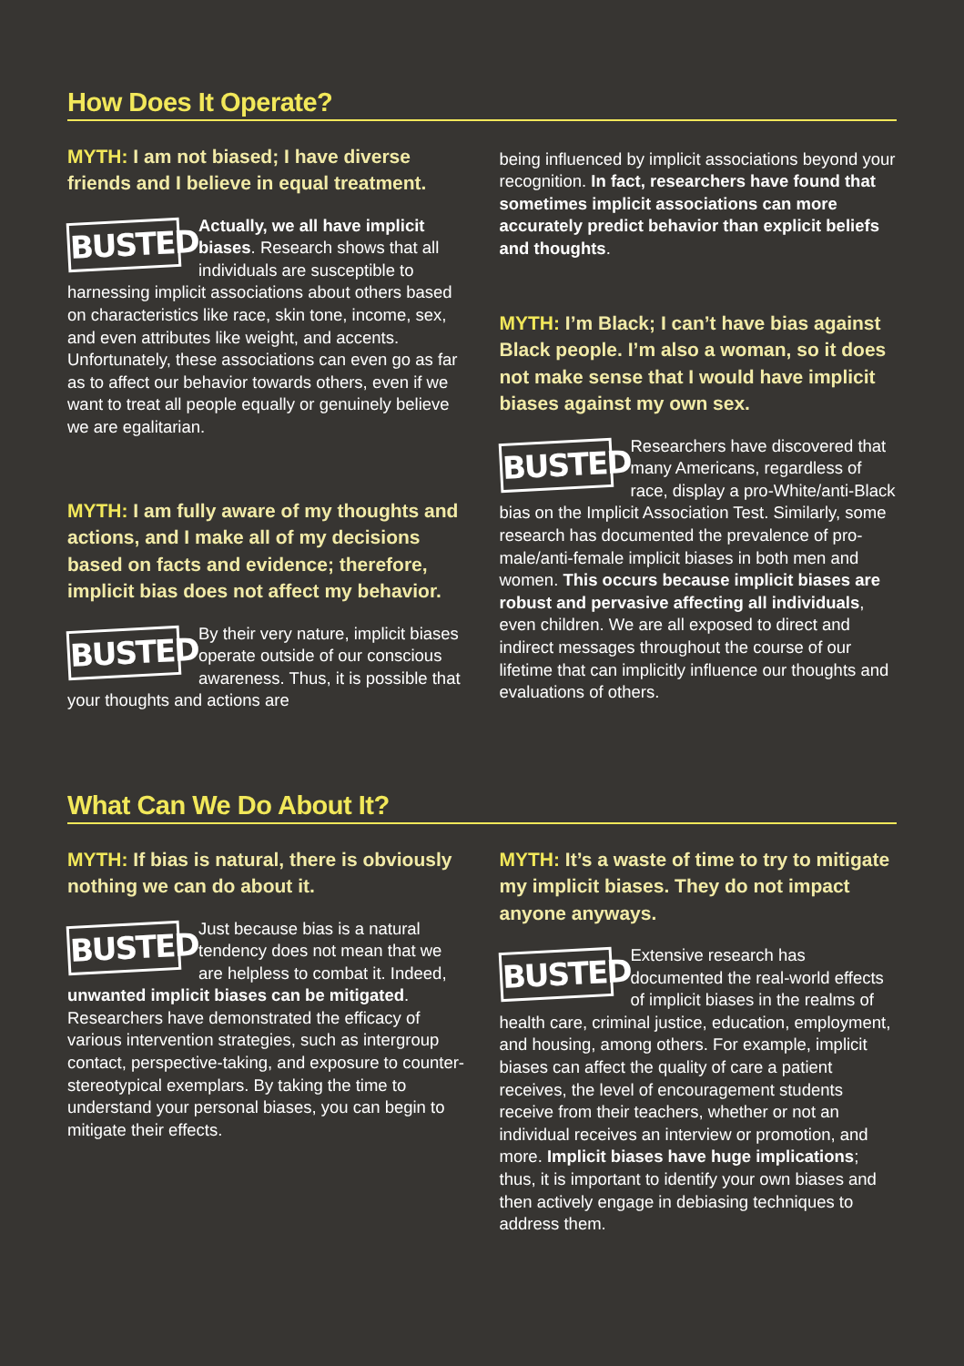How Does It Operate?
MYTH: I am not biased; I have diverse friends and I believe in equal treatment.
BUSTED
Actually, we all have implicit biases. Research shows that all individuals are susceptible to harnessing implicit associations about others based on characteristics like race, skin tone, income, sex, and even attributes like weight, and accents. Unfortunately, these associations can even go as far as to affect our behavior towards others, even if we want to treat all people equally or genuinely believe we are egalitarian.
MYTH: I am fully aware of my thoughts and actions, and I make all of my decisions based on facts and evidence; therefore, implicit bias does not affect my behavior.
BUSTED
By their very nature, implicit biases operate outside of our conscious awareness. Thus, it is possible that your thoughts and actions are
being influenced by implicit associations beyond your recognition. In fact, researchers have found that sometimes implicit associations can more accurately predict behavior than explicit beliefs and thoughts.
MYTH: I’m Black; I can’t have bias against Black people. I’m also a woman, so it does not make sense that I would have implicit biases against my own sex.
BUSTED
Researchers have discovered that many Americans, regardless of race, display a pro-White/anti-Black bias on the Implicit Association Test. Similarly, some research has documented the prevalence of pro-male/anti-female implicit biases in both men and women. This occurs because implicit biases are robust and pervasive affecting all individuals, even children. We are all exposed to direct and indirect messages throughout the course of our lifetime that can implicitly influence our thoughts and evaluations of others.
What Can We Do About It?
MYTH: If bias is natural, there is obviously nothing we can do about it.
BUSTED
Just because bias is a natural tendency does not mean that we are helpless to combat it. Indeed, unwanted implicit biases can be mitigated. Researchers have demonstrated the efficacy of various intervention strategies, such as intergroup contact, perspective-taking, and exposure to counter-stereotypical exemplars. By taking the time to understand your personal biases, you can begin to mitigate their effects.
MYTH: It’s a waste of time to try to mitigate my implicit biases. They do not impact anyone anyways.
BUSTED
Extensive research has documented the real-world effects of implicit biases in the realms of health care, criminal justice, education, employment, and housing, among others. For example, implicit biases can affect the quality of care a patient receives, the level of encouragement students receive from their teachers, whether or not an individual receives an interview or promotion, and more. Implicit biases have huge implications; thus, it is important to identify your own biases and then actively engage in debiasing techniques to address them.